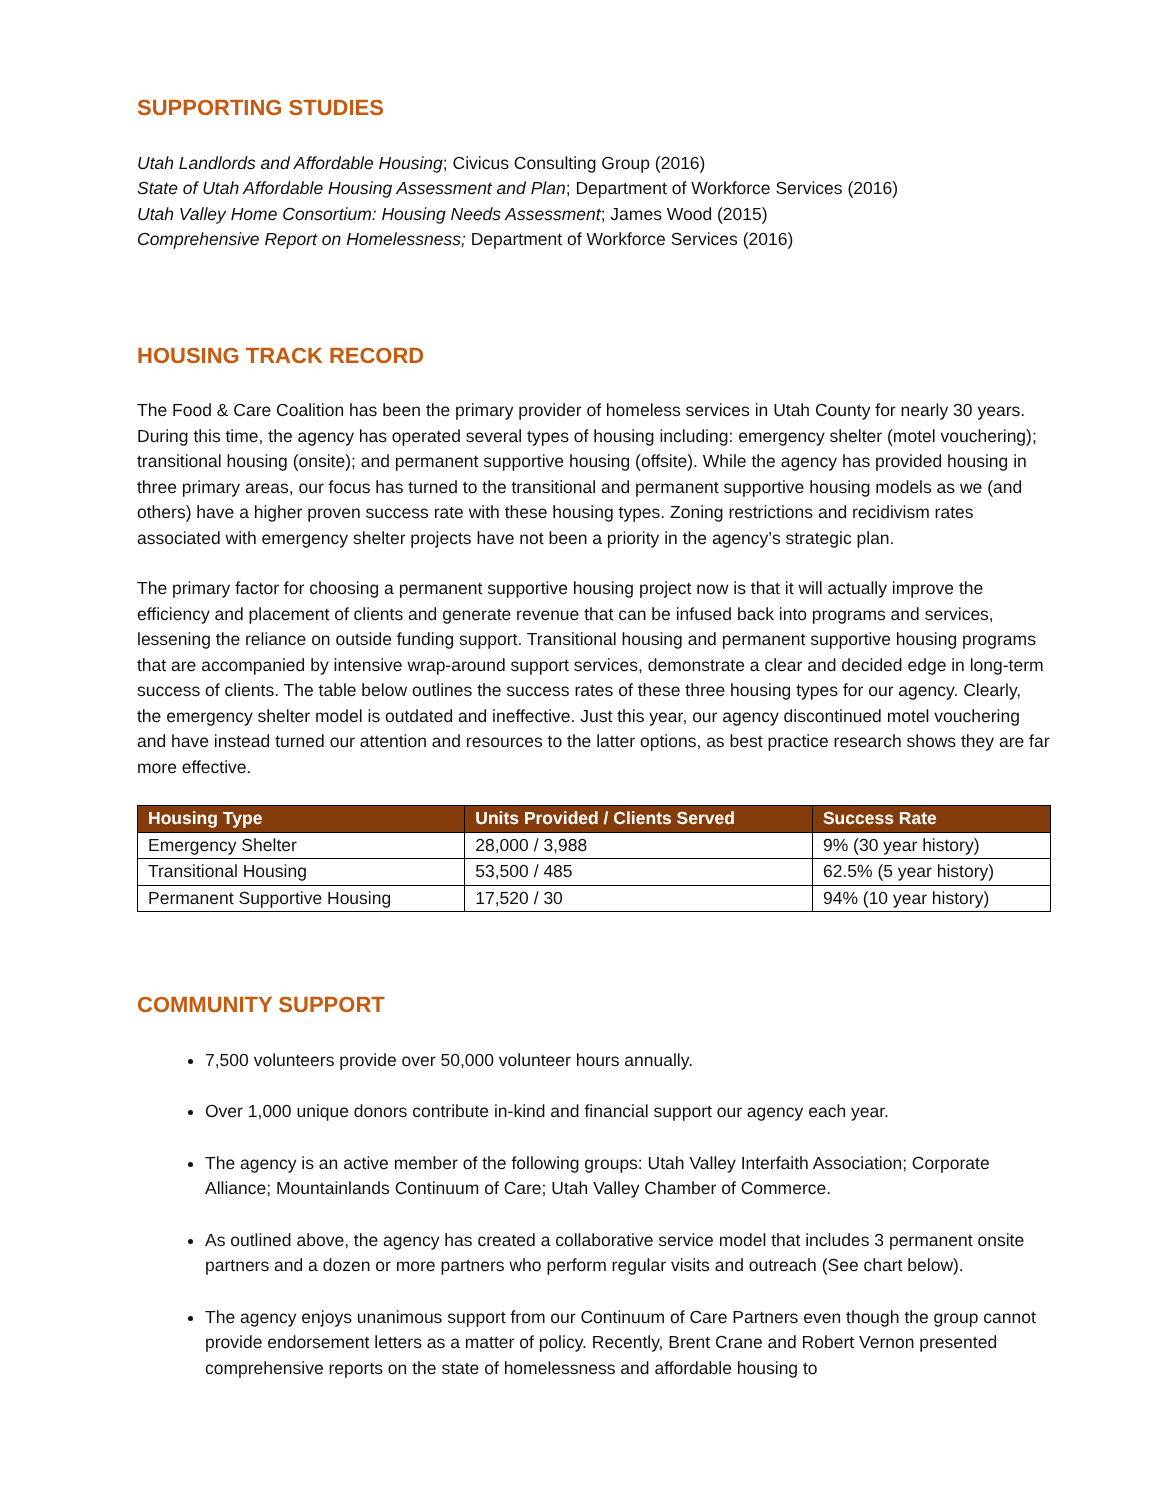SUPPORTING STUDIES
Utah Landlords and Affordable Housing; Civicus Consulting Group (2016)
State of Utah Affordable Housing Assessment and Plan; Department of Workforce Services (2016)
Utah Valley Home Consortium: Housing Needs Assessment; James Wood (2015)
Comprehensive Report on Homelessness; Department of Workforce Services (2016)
HOUSING TRACK RECORD
The Food & Care Coalition has been the primary provider of homeless services in Utah County for nearly 30 years. During this time, the agency has operated several types of housing including: emergency shelter (motel vouchering); transitional housing (onsite); and permanent supportive housing (offsite). While the agency has provided housing in three primary areas, our focus has turned to the transitional and permanent supportive housing models as we (and others) have a higher proven success rate with these housing types. Zoning restrictions and recidivism rates associated with emergency shelter projects have not been a priority in the agency’s strategic plan.
The primary factor for choosing a permanent supportive housing project now is that it will actually improve the efficiency and placement of clients and generate revenue that can be infused back into programs and services, lessening the reliance on outside funding support. Transitional housing and permanent supportive housing programs that are accompanied by intensive wrap-around support services, demonstrate a clear and decided edge in long-term success of clients. The table below outlines the success rates of these three housing types for our agency. Clearly, the emergency shelter model is outdated and ineffective. Just this year, our agency discontinued motel vouchering and have instead turned our attention and resources to the latter options, as best practice research shows they are far more effective.
| Housing Type | Units Provided / Clients Served | Success Rate |
| --- | --- | --- |
| Emergency Shelter | 28,000 / 3,988 | 9% (30 year history) |
| Transitional Housing | 53,500 / 485 | 62.5% (5 year history) |
| Permanent Supportive Housing | 17,520 / 30 | 94% (10 year history) |
COMMUNITY SUPPORT
7,500 volunteers provide over 50,000 volunteer hours annually.
Over 1,000 unique donors contribute in-kind and financial support our agency each year.
The agency is an active member of the following groups: Utah Valley Interfaith Association; Corporate Alliance; Mountainlands Continuum of Care; Utah Valley Chamber of Commerce.
As outlined above, the agency has created a collaborative service model that includes 3 permanent onsite partners and a dozen or more partners who perform regular visits and outreach (See chart below).
The agency enjoys unanimous support from our Continuum of Care Partners even though the group cannot provide endorsement letters as a matter of policy. Recently, Brent Crane and Robert Vernon presented comprehensive reports on the state of homelessness and affordable housing to